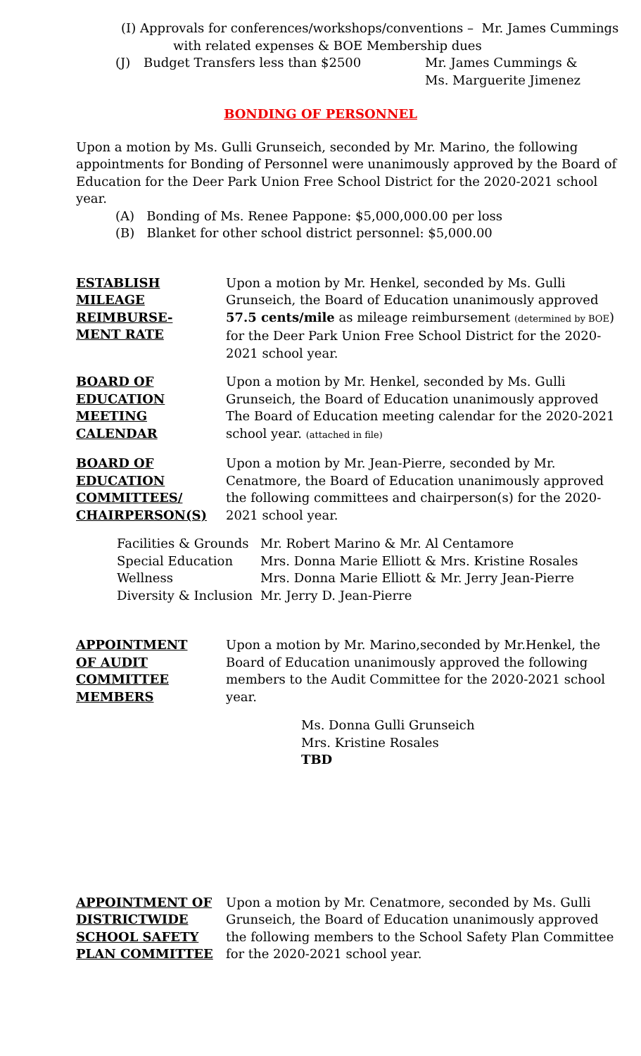(I) Approvals for conferences/workshops/conventions – Mr. James Cummings
with related expenses & BOE Membership dues
(J) Budget Transfers less than $2500 Mr. James Cummings &
Ms. Marguerite Jimenez
BONDING OF PERSONNEL
Upon a motion by Ms. Gulli Grunseich, seconded by Mr. Marino, the following appointments for Bonding of Personnel were unanimously approved by the Board of Education for the Deer Park Union Free School District for the 2020-2021 school year.
(A) Bonding of Ms. Renee Pappone: $5,000,000.00 per loss
(B) Blanket for other school district personnel: $5,000.00
ESTABLISH
MILEAGE
REIMBURSE-
MENT RATE
Upon a motion by Mr. Henkel, seconded by Ms. Gulli Grunseich, the Board of Education unanimously approved 57.5 cents/mile as mileage reimbursement (determined by BOE) for the Deer Park Union Free School District for the 2020-2021 school year.
BOARD OF
EDUCATION
MEETING
CALENDAR
Upon a motion by Mr. Henkel, seconded by Ms. Gulli Grunseich, the Board of Education unanimously approved The Board of Education meeting calendar for the 2020-2021 school year. (attached in file)
BOARD OF
EDUCATION
COMMITTEES/
CHAIRPERSON(S)
Upon a motion by Mr. Jean-Pierre, seconded by Mr. Cenatmore, the Board of Education unanimously approved the following committees and chairperson(s) for the 2020-2021 school year.
Facilities & Grounds Mr. Robert Marino & Mr. Al Centamore
Special Education Mrs. Donna Marie Elliott & Mrs. Kristine Rosales
Wellness Mrs. Donna Marie Elliott & Mr. Jerry Jean-Pierre
Diversity & Inclusion Mr. Jerry D. Jean-Pierre
APPOINTMENT
OF AUDIT
COMMITTEE
MEMBERS
Upon a motion by Mr. Marino,seconded by Mr.Henkel, the Board of Education unanimously approved the following members to the Audit Committee for the 2020-2021 school year.
Ms. Donna Gulli Grunseich
Mrs. Kristine Rosales
TBD
APPOINTMENT OF
DISTRICTWIDE
SCHOOL SAFETY
PLAN COMMITTEE
Upon a motion by Mr. Cenatmore, seconded by Ms. Gulli Grunseich, the Board of Education unanimously approved the following members to the School Safety Plan Committee for the 2020-2021 school year.